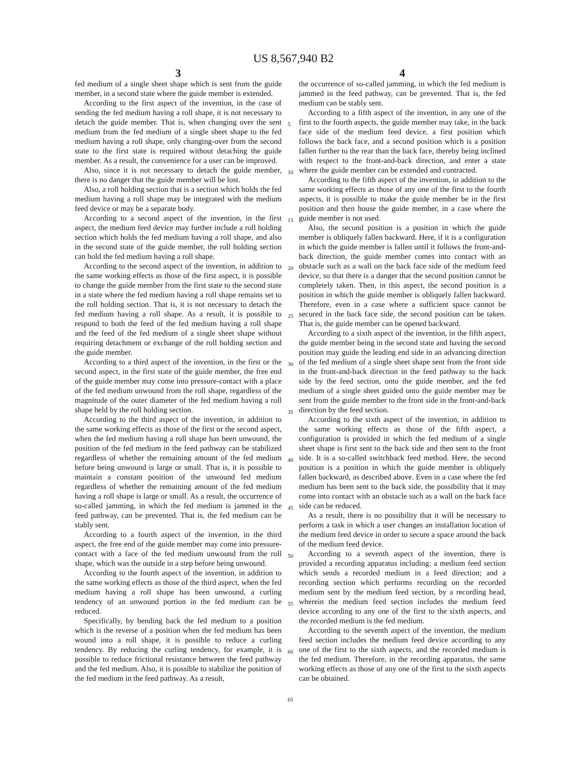US 8,567,940 B2
3
fed medium of a single sheet shape which is sent from the guide member, in a second state where the guide member is extended.
According to the first aspect of the invention, in the case of sending the fed medium having a roll shape, it is not necessary to detach the guide member. That is, when changing over the sent medium from the fed medium of a single sheet shape to the fed medium having a roll shape, only changing-over from the second state to the first state is required without detaching the guide member. As a result, the convenience for a user can be improved.
Also, since it is not necessary to detach the guide member, there is no danger that the guide member will be lost.
Also, a roll holding section that is a section which holds the fed medium having a roll shape may be integrated with the medium feed device or may be a separate body.
According to a second aspect of the invention, in the first aspect, the medium feed device may further include a roll holding section which holds the fed medium having a roll shape, and also in the second state of the guide member, the roll holding section can hold the fed medium having a roll shape.
According to the second aspect of the invention, in addition to the same working effects as those of the first aspect, it is possible to change the guide member from the first state to the second state in a state where the fed medium having a roll shape remains set to the roll holding section. That is, it is not necessary to detach the fed medium having a roll shape. As a result, it is possible to respond to both the feed of the fed medium having a roll shape and the feed of the fed medium of a single sheet shape without requiring detachment or exchange of the roll holding section and the guide member.
According to a third aspect of the invention, in the first or the second aspect, in the first state of the guide member, the free end of the guide member may come into pressure-contact with a place of the fed medium unwound from the roll shape, regardless of the magnitude of the outer diameter of the fed medium having a roll shape held by the roll holding section.
According to the third aspect of the invention, in addition to the same working effects as those of the first or the second aspect, when the fed medium having a roll shape has been unwound, the position of the fed medium in the feed pathway can be stabilized regardless of whether the remaining amount of the fed medium before being unwound is large or small. That is, it is possible to maintain a constant position of the unwound fed medium regardless of whether the remaining amount of the fed medium having a roll shape is large or small. As a result, the occurrence of so-called jamming, in which the fed medium is jammed in the feed pathway, can be prevented. That is, the fed medium can be stably sent.
According to a fourth aspect of the invention, in the third aspect, the free end of the guide member may come into pressure-contact with a face of the fed medium unwound from the roll shape, which was the outside in a step before being unwound.
According to the fourth aspect of the invention, in addition to the same working effects as those of the third aspect, when the fed medium having a roll shape has been unwound, a curling tendency of an unwound portion in the fed medium can be reduced.
Specifically, by bending back the fed medium to a position which is the reverse of a position when the fed medium has been wound into a roll shape, it is possible to reduce a curling tendency. By reducing the curling tendency, for example, it is possible to reduce frictional resistance between the feed pathway and the fed medium. Also, it is possible to stabilize the position of the fed medium in the feed pathway. As a result,
4
the occurrence of so-called jamming, in which the fed medium is jammed in the feed pathway, can be prevented. That is, the fed medium can be stably sent.
According to a fifth aspect of the invention, in any one of the first to the fourth aspects, the guide member may take, in the back face side of the medium feed device, a first position which follows the back face, and a second position which is a position fallen further to the rear than the back face, thereby being inclined with respect to the front-and-back direction, and enter a state where the guide member can be extended and contracted.
According to the fifth aspect of the invention, in addition to the same working effects as those of any one of the first to the fourth aspects, it is possible to make the guide member be in the first position and then house the guide member, in a case where the guide member is not used.
Also, the second position is a position in which the guide member is obliquely fallen backward. Here, if it is a configuration in which the guide member is fallen until it follows the front-and-back direction, the guide member comes into contact with an obstacle such as a wall on the back face side of the medium feed device, so that there is a danger that the second position cannot be completely taken. Then, in this aspect, the second position is a position in which the guide member is obliquely fallen backward. Therefore, even in a case where a sufficient space cannot be secured in the back face side, the second position can be taken. That is, the guide member can be opened backward.
According to a sixth aspect of the invention, in the fifth aspect, the guide member being in the second state and having the second position may guide the leading end side in an advancing direction of the fed medium of a single sheet shape sent from the front side in the front-and-back direction in the feed pathway to the back side by the feed section, onto the guide member, and the fed medium of a single sheet guided onto the guide member may be sent from the guide member to the front side in the front-and-back direction by the feed section.
According to the sixth aspect of the invention, in addition to the same working effects as those of the fifth aspect, a configuration is provided in which the fed medium of a single sheet shape is first sent to the back side and then sent to the front side. It is a so-called switchback feed method. Here, the second position is a position in which the guide member is obliquely fallen backward, as described above. Even in a case where the fed medium has been sent to the back side, the possibility that it may come into contact with an obstacle such as a wall on the back face side can be reduced.
As a result, there is no possibility that it will be necessary to perform a task in which a user changes an installation location of the medium feed device in order to secure a space around the back of the medium feed device.
According to a seventh aspect of the invention, there is provided a recording apparatus including: a medium feed section which sends a recorded medium in a feed direction; and a recording section which performs recording on the recorded medium sent by the medium feed section, by a recording head, wherein the medium feed section includes the medium feed device according to any one of the first to the sixth aspects, and the recorded medium is the fed medium.
According to the seventh aspect of the invention, the medium feed section includes the medium feed device according to any one of the first to the sixth aspects, and the recorded medium is the fed medium. Therefore, in the recording apparatus, the same working effects as those of any one of the first to the sixth aspects can be obtained.
5
10
15
20
25
30
35
40
45
50
55
60
65